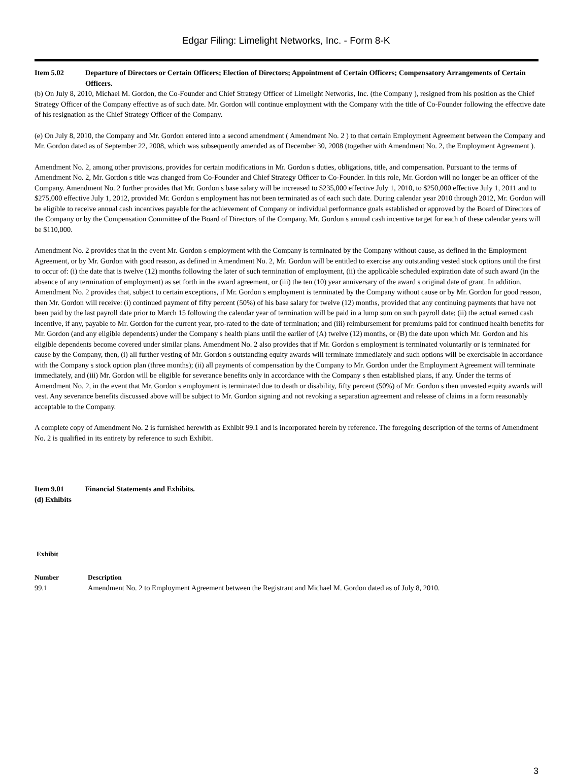Edgar Filing: Limelight Networks, Inc. - Form 8-K
Item 5.02 Departure of Directors or Certain Officers; Election of Directors; Appointment of Certain Officers; Compensatory Arrangements of Certain Officers.
(b) On July 8, 2010, Michael M. Gordon, the Co-Founder and Chief Strategy Officer of Limelight Networks, Inc. (the Company ), resigned from his position as the Chief Strategy Officer of the Company effective as of such date. Mr. Gordon will continue employment with the Company with the title of Co-Founder following the effective date of his resignation as the Chief Strategy Officer of the Company.
(e) On July 8, 2010, the Company and Mr. Gordon entered into a second amendment ( Amendment No. 2 ) to that certain Employment Agreement between the Company and Mr. Gordon dated as of September 22, 2008, which was subsequently amended as of December 30, 2008 (together with Amendment No. 2, the Employment Agreement ).
Amendment No. 2, among other provisions, provides for certain modifications in Mr. Gordon s duties, obligations, title, and compensation. Pursuant to the terms of Amendment No. 2, Mr. Gordon s title was changed from Co-Founder and Chief Strategy Officer to Co-Founder. In this role, Mr. Gordon will no longer be an officer of the Company. Amendment No. 2 further provides that Mr. Gordon s base salary will be increased to $235,000 effective July 1, 2010, to $250,000 effective July 1, 2011 and to $275,000 effective July 1, 2012, provided Mr. Gordon s employment has not been terminated as of each such date. During calendar year 2010 through 2012, Mr. Gordon will be eligible to receive annual cash incentives payable for the achievement of Company or individual performance goals established or approved by the Board of Directors of the Company or by the Compensation Committee of the Board of Directors of the Company. Mr. Gordon s annual cash incentive target for each of these calendar years will be $110,000.
Amendment No. 2 provides that in the event Mr. Gordon s employment with the Company is terminated by the Company without cause, as defined in the Employment Agreement, or by Mr. Gordon with good reason, as defined in Amendment No. 2, Mr. Gordon will be entitled to exercise any outstanding vested stock options until the first to occur of: (i) the date that is twelve (12) months following the later of such termination of employment, (ii) the applicable scheduled expiration date of such award (in the absence of any termination of employment) as set forth in the award agreement, or (iii) the ten (10) year anniversary of the award s original date of grant. In addition, Amendment No. 2 provides that, subject to certain exceptions, if Mr. Gordon s employment is terminated by the Company without cause or by Mr. Gordon for good reason, then Mr. Gordon will receive: (i) continued payment of fifty percent (50%) of his base salary for twelve (12) months, provided that any continuing payments that have not been paid by the last payroll date prior to March 15 following the calendar year of termination will be paid in a lump sum on such payroll date; (ii) the actual earned cash incentive, if any, payable to Mr. Gordon for the current year, pro-rated to the date of termination; and (iii) reimbursement for premiums paid for continued health benefits for Mr. Gordon (and any eligible dependents) under the Company s health plans until the earlier of (A) twelve (12) months, or (B) the date upon which Mr. Gordon and his eligible dependents become covered under similar plans. Amendment No. 2 also provides that if Mr. Gordon s employment is terminated voluntarily or is terminated for cause by the Company, then, (i) all further vesting of Mr. Gordon s outstanding equity awards will terminate immediately and such options will be exercisable in accordance with the Company s stock option plan (three months); (ii) all payments of compensation by the Company to Mr. Gordon under the Employment Agreement will terminate immediately, and (iii) Mr. Gordon will be eligible for severance benefits only in accordance with the Company s then established plans, if any. Under the terms of Amendment No. 2, in the event that Mr. Gordon s employment is terminated due to death or disability, fifty percent (50%) of Mr. Gordon s then unvested equity awards will vest. Any severance benefits discussed above will be subject to Mr. Gordon signing and not revoking a separation agreement and release of claims in a form reasonably acceptable to the Company.
A complete copy of Amendment No. 2 is furnished herewith as Exhibit 99.1 and is incorporated herein by reference. The foregoing description of the terms of Amendment No. 2 is qualified in its entirety by reference to such Exhibit.
Item 9.01 Financial Statements and Exhibits.
(d) Exhibits
| Exhibit | |
| --- | --- |
| Number | Description |
| 99.1 | Amendment No. 2 to Employment Agreement between the Registrant and Michael M. Gordon dated as of July 8, 2010. |
3